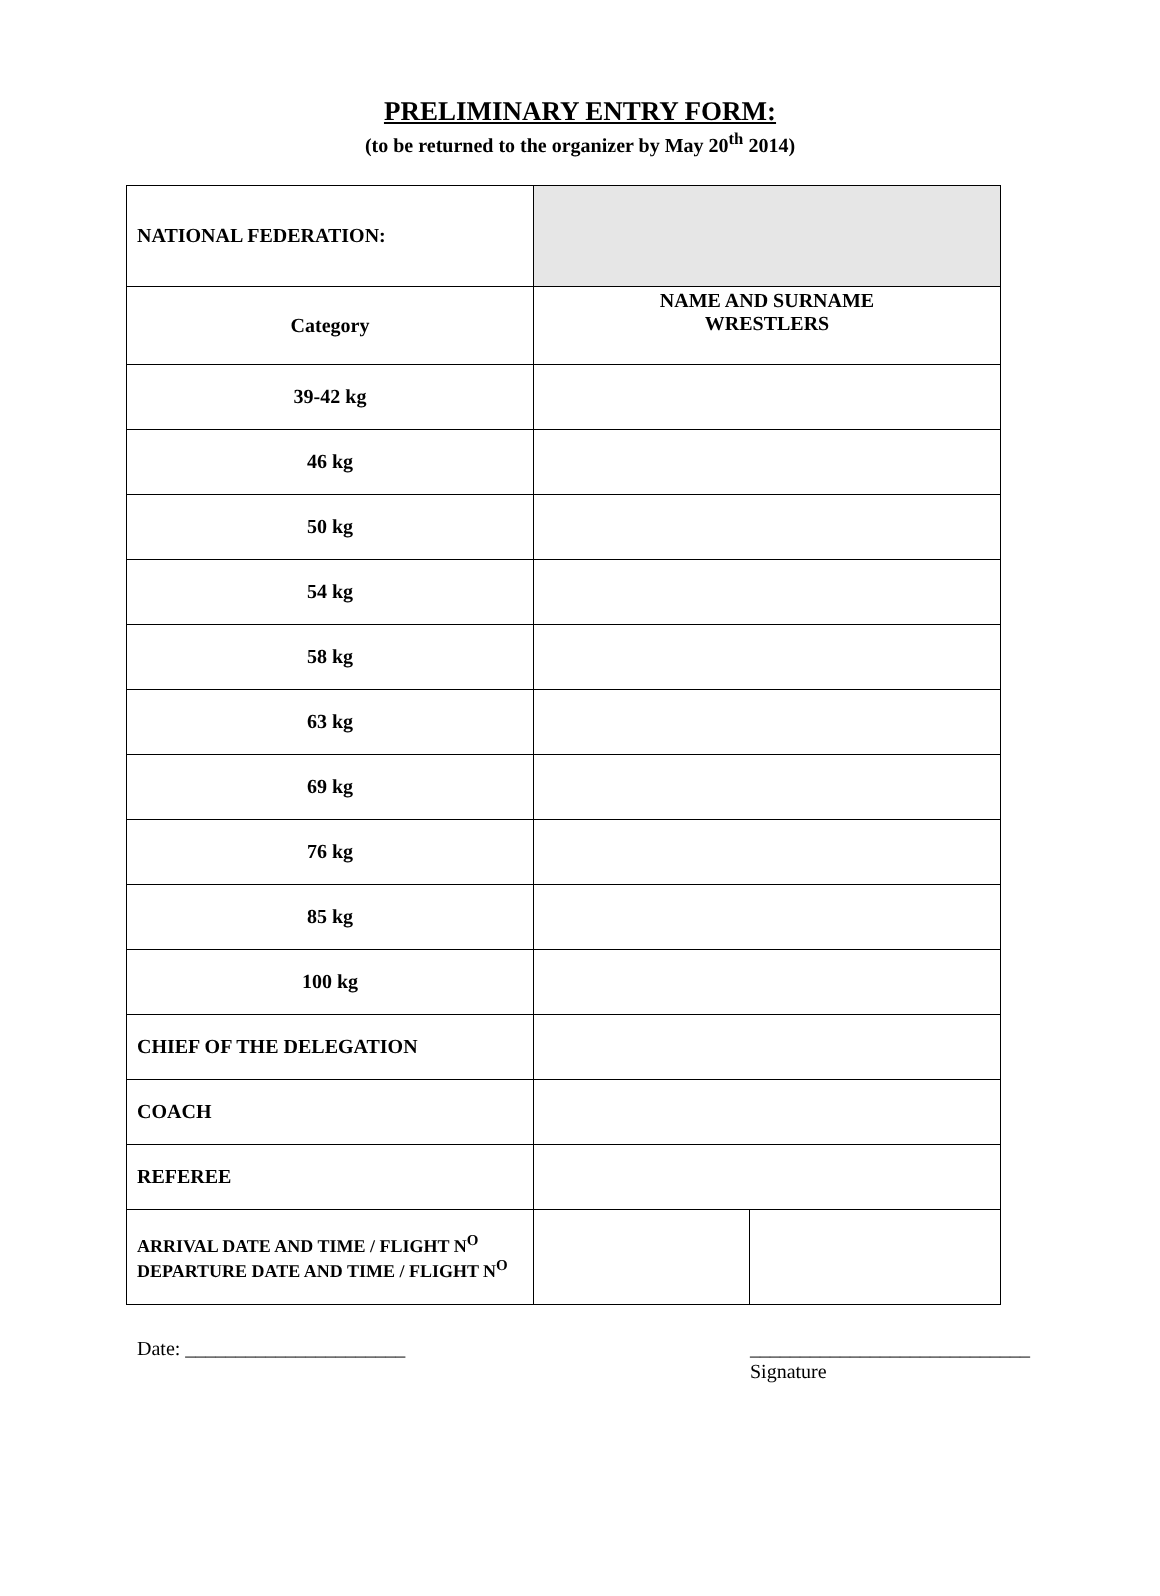PRELIMINARY ENTRY FORM:
(to be returned to the organizer by May 20<sup>th</sup> 2014)
| NATIONAL FEDERATION: | | |
| Category | NAME AND SURNAME WRESTLERS | |
| 39-42 kg | | |
| 46 kg | | |
| 50 kg | | |
| 54 kg | | |
| 58 kg | | |
| 63 kg | | |
| 69 kg | | |
| 76 kg | | |
| 85 kg | | |
| 100 kg | | |
| CHIEF OF THE DELEGATION | | |
| COACH | | |
| REFEREE | | |
| ARRIVAL DATE AND TIME / FLIGHT N<sup>O</sup> DEPARTURE DATE AND TIME / FLIGHT N<sup>O</sup> | | |
Date: ______________________ ____________________________
Signature